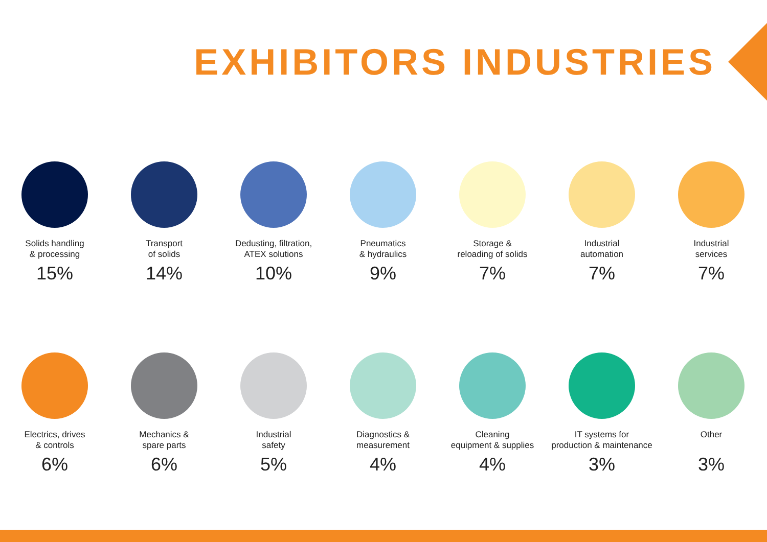EXHIBITORS INDUSTRIES
Solids handling
& processing
15%
Transport
of solids
14%
Dedusting, filtration,
ATEX solutions
10%
Pneumatics
& hydraulics
9%
Storage &
reloading of solids
7%
Industrial
automation
7%
Industrial
services
7%
Electrics, drives
& controls
6%
Mechanics &
spare parts
6%
Industrial
safety
5%
Diagnostics &
measurement
4%
Cleaning
equipment & supplies
4%
IT systems for
production & maintenance
3%
Other
3%